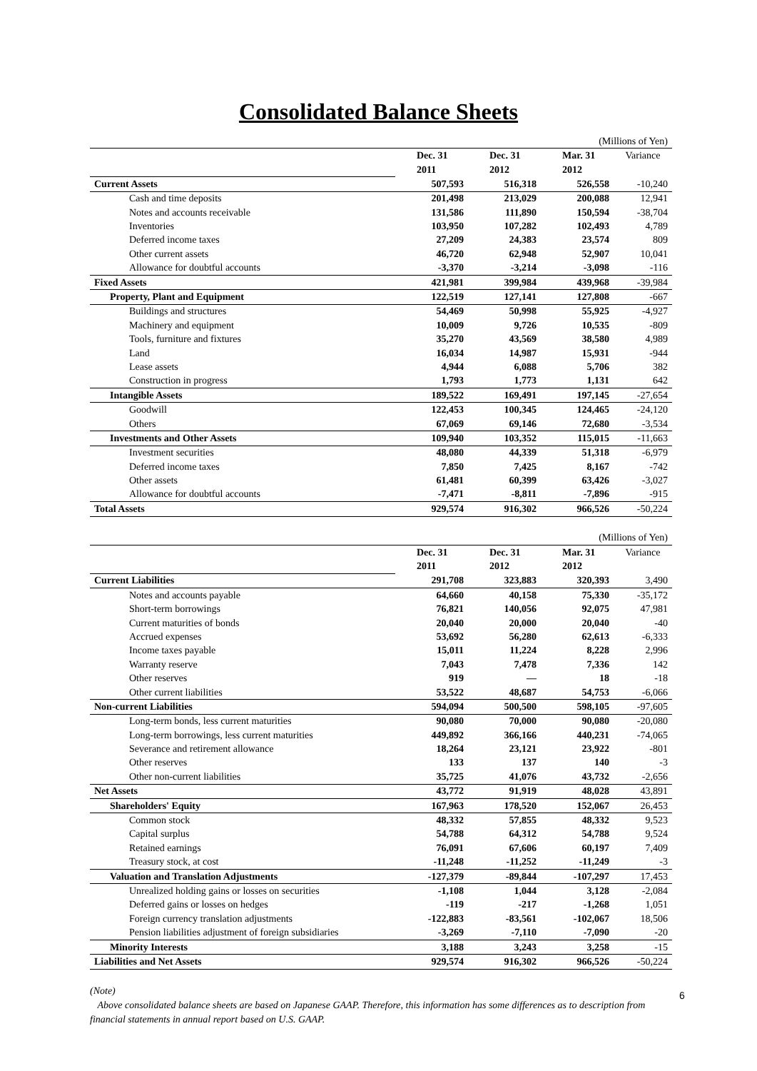Consolidated Balance Sheets
| (Millions of Yen) | | | | |
| | Dec. 31 | Dec. 31 | Mar. 31 | Variance |
| | 2011 | 2012 | 2012 | |
| Current Assets | 507,593 | 516,318 | 526,558 | -10,240 |
| Cash and time deposits | 201,498 | 213,029 | 200,088 | 12,941 |
| Notes and accounts receivable | 131,586 | 111,890 | 150,594 | -38,704 |
| Inventories | 103,950 | 107,282 | 102,493 | 4,789 |
| Deferred income taxes | 27,209 | 24,383 | 23,574 | 809 |
| Other current assets | 46,720 | 62,948 | 52,907 | 10,041 |
| Allowance for doubtful accounts | -3,370 | -3,214 | -3,098 | -116 |
| Fixed Assets | 421,981 | 399,984 | 439,968 | -39,984 |
| Property, Plant and Equipment | 122,519 | 127,141 | 127,808 | -667 |
| Buildings and structures | 54,469 | 50,998 | 55,925 | -4,927 |
| Machinery and equipment | 10,009 | 9,726 | 10,535 | -809 |
| Tools, furniture and fixtures | 35,270 | 43,569 | 38,580 | 4,989 |
| Land | 16,034 | 14,987 | 15,931 | -944 |
| Lease assets | 4,944 | 6,088 | 5,706 | 382 |
| Construction in progress | 1,793 | 1,773 | 1,131 | 642 |
| Intangible Assets | 189,522 | 169,491 | 197,145 | -27,654 |
| Goodwill | 122,453 | 100,345 | 124,465 | -24,120 |
| Others | 67,069 | 69,146 | 72,680 | -3,534 |
| Investments and Other Assets | 109,940 | 103,352 | 115,015 | -11,663 |
| Investment securities | 48,080 | 44,339 | 51,318 | -6,979 |
| Deferred income taxes | 7,850 | 7,425 | 8,167 | -742 |
| Other assets | 61,481 | 60,399 | 63,426 | -3,027 |
| Allowance for doubtful accounts | -7,471 | -8,811 | -7,896 | -915 |
| Total Assets | 929,574 | 916,302 | 966,526 | -50,224 |
| (Millions of Yen) | | | | |
| | Dec. 31 | Dec. 31 | Mar. 31 | Variance |
| | 2011 | 2012 | 2012 | |
| Current Liabilities | 291,708 | 323,883 | 320,393 | 3,490 |
| Notes and accounts payable | 64,660 | 40,158 | 75,330 | -35,172 |
| Short-term borrowings | 76,821 | 140,056 | 92,075 | 47,981 |
| Current maturities of bonds | 20,040 | 20,000 | 20,040 | -40 |
| Accrued expenses | 53,692 | 56,280 | 62,613 | -6,333 |
| Income taxes payable | 15,011 | 11,224 | 8,228 | 2,996 |
| Warranty reserve | 7,043 | 7,478 | 7,336 | 142 |
| Other reserves | 919 | ― | 18 | -18 |
| Other current liabilities | 53,522 | 48,687 | 54,753 | -6,066 |
| Non-current Liabilities | 594,094 | 500,500 | 598,105 | -97,605 |
| Long-term bonds, less current maturities | 90,080 | 70,000 | 90,080 | -20,080 |
| Long-term borrowings, less current maturities | 449,892 | 366,166 | 440,231 | -74,065 |
| Severance and retirement allowance | 18,264 | 23,121 | 23,922 | -801 |
| Other reserves | 133 | 137 | 140 | -3 |
| Other non-current liabilities | 35,725 | 41,076 | 43,732 | -2,656 |
| Net Assets | 43,772 | 91,919 | 48,028 | 43,891 |
| Shareholders' Equity | 167,963 | 178,520 | 152,067 | 26,453 |
| Common stock | 48,332 | 57,855 | 48,332 | 9,523 |
| Capital surplus | 54,788 | 64,312 | 54,788 | 9,524 |
| Retained earnings | 76,091 | 67,606 | 60,197 | 7,409 |
| Treasury stock, at cost | -11,248 | -11,252 | -11,249 | -3 |
| Valuation and Translation Adjustments | -127,379 | -89,844 | -107,297 | 17,453 |
| Unrealized holding gains or losses on securities | -1,108 | 1,044 | 3,128 | -2,084 |
| Deferred gains or losses on hedges | -119 | -217 | -1,268 | 1,051 |
| Foreign currency translation adjustments | -122,883 | -83,561 | -102,067 | 18,506 |
| Pension liabilities adjustment of foreign subsidiaries | -3,269 | -7,110 | -7,090 | -20 |
| Minority Interests | 3,188 | 3,243 | 3,258 | -15 |
| Liabilities and Net Assets | 929,574 | 916,302 | 966,526 | -50,224 |
(Note)
Above consolidated balance sheets are based on Japanese GAAP. Therefore, this information has some differences as to description from financial statements in annual report based on U.S. GAAP.
6